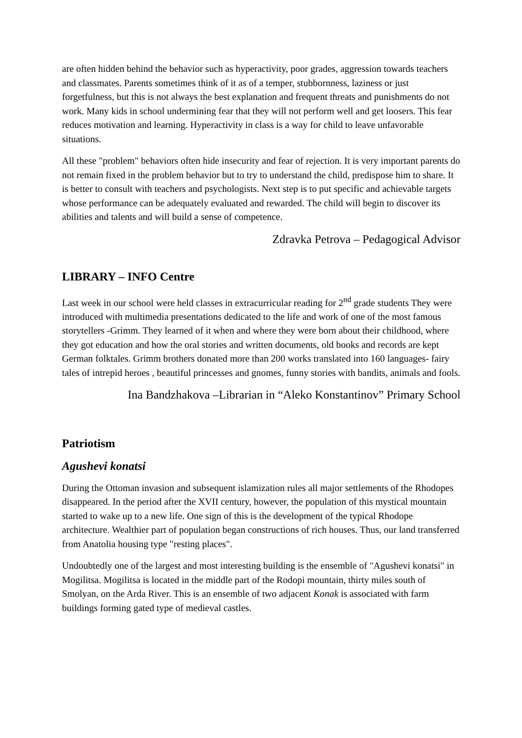are often hidden behind the behavior such as hyperactivity, poor grades, aggression towards teachers and classmates. Parents sometimes think of it as of a temper, stubbornness, laziness or just forgetfulness, but this is not always the best explanation and frequent threats and punishments do not work. Many kids in school undermining fear that they will not perform well and get loosers. This fear reduces motivation and learning. Hyperactivity in class is a way for child to leave unfavorable situations.
All these "problem" behaviors often hide insecurity and fear of rejection. It is very important parents do not remain fixed in the problem behavior but to try to understand the child, predispose him to share. It is better to consult with teachers and psychologists. Next step is to put specific and achievable targets whose performance can be adequately evaluated and rewarded. The child will begin to discover its abilities and talents and will build a sense of competence.
Zdravka Petrova – Pedagogical Advisor
LIBRARY – INFO Centre
Last week in our school were held classes in extracurricular reading for 2<sup>nd</sup> grade students They were introduced with multimedia presentations dedicated to the life and work of one of the most famous storytellers -Grimm. They learned of it when and where they were born about their childhood, where they got education and how the oral stories and written documents, old books and records are kept German folktales. Grimm brothers donated more than 200 works translated into 160 languages- fairy tales of intrepid heroes , beautiful princesses and gnomes, funny stories with bandits, animals and fools.
Ina Bandzhakova –Librarian in “Aleko Konstantinov” Primary School
Patriotism
Agushevi konatsi
During the Ottoman invasion and subsequent islamization rules all major settlements of the Rhodopes disappeared. In the period after the XVII century, however, the population of this mystical mountain started to wake up to a new life. One sign of this is the development of the typical Rhodope architecture. Wealthier part of population began constructions of rich houses. Thus, our land transferred from Anatolia housing type "resting places".
Undoubtedly one of the largest and most interesting building is the ensemble of "Agushevi konatsi" in Mogilitsa. Mogilitsa is located in the middle part of the Rodopi mountain, thirty miles south of Smolyan, on the Arda River. This is an ensemble of two adjacent Konak is associated with farm buildings forming gated type of medieval castles.